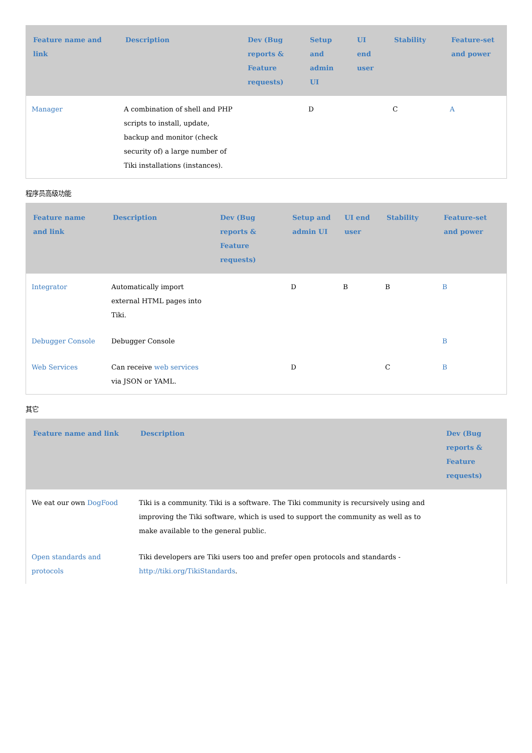| Feature name and link | Description | Dev (Bug reports & Feature requests) | Setup and admin UI | UI end user | Stability | Feature-set and power |
| --- | --- | --- | --- | --- | --- | --- |
| Manager | A combination of shell and PHP scripts to install, update, backup and monitor (check security of) a large number of Tiki installations (instances). | | D | | C | A |
程序员高级功能
| Feature name and link | Description | Dev (Bug reports & Feature requests) | Setup and admin UI | UI end user | Stability | Feature-set and power |
| --- | --- | --- | --- | --- | --- | --- |
| Integrator | Automatically import external HTML pages into Tiki. | | D | B | B | B |
| Debugger Console | Debugger Console | | | | | B |
| Web Services | Can receive web services via JSON or YAML. | | D | | C | B |
其它
| Feature name and link | Description | Dev (Bug reports & Feature requests) |
| --- | --- | --- |
| We eat our own DogFood | Tiki is a community. Tiki is a software. The Tiki community is recursively using and improving the Tiki software, which is used to support the community as well as to make available to the general public. | |
| Open standards and protocols | Tiki developers are Tiki users too and prefer open protocols and standards - http://tiki.org/TikiStandards . | |